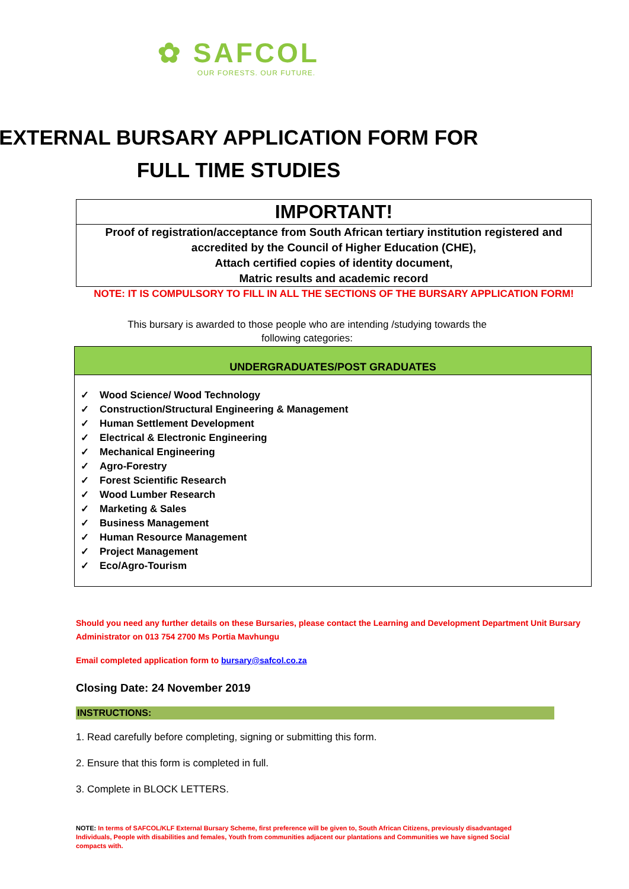✿ SAFCOL
OUR FORESTS. OUR FUTURE.
EXTERNAL BURSARY APPLICATION FORM FOR
FULL TIME STUDIES
IMPORTANT!
Proof of registration/acceptance from South African tertiary institution registered and accredited by the Council of Higher Education (CHE),
Attach certified copies of identity document,
Matric results and academic record
NOTE: IT IS COMPULSORY TO FILL IN ALL THE SECTIONS OF THE BURSARY APPLICATION FORM!
This bursary is awarded to those people who are intending /studying towards the
following categories:
UNDERGRADUATES/POST GRADUATES
✓ Wood Science/ Wood Technology
✓ Construction/Structural Engineering & Management
✓ Human Settlement Development
✓ Electrical & Electronic Engineering
✓ Mechanical Engineering
✓ Agro-Forestry
✓ Forest Scientific Research
✓ Wood Lumber Research
✓ Marketing & Sales
✓ Business Management
✓ Human Resource Management
✓ Project Management
✓ Eco/Agro-Tourism
Should you need any further details on these Bursaries, please contact the Learning and Development Department Unit Bursary Administrator on 013 754 2700 Ms Portia Mavhungu
Email completed application form to bursary@safcol.co.za
Closing Date: 24 November 2019
INSTRUCTIONS:
1. Read carefully before completing, signing or submitting this form.
2. Ensure that this form is completed in full.
3. Complete in BLOCK LETTERS.
NOTE: In terms of SAFCOL/KLF External Bursary Scheme, first preference will be given to, South African Citizens, previously disadvantaged Individuals, People with disabilities and females, Youth from communities adjacent our plantations and Communities we have signed Social compacts with.